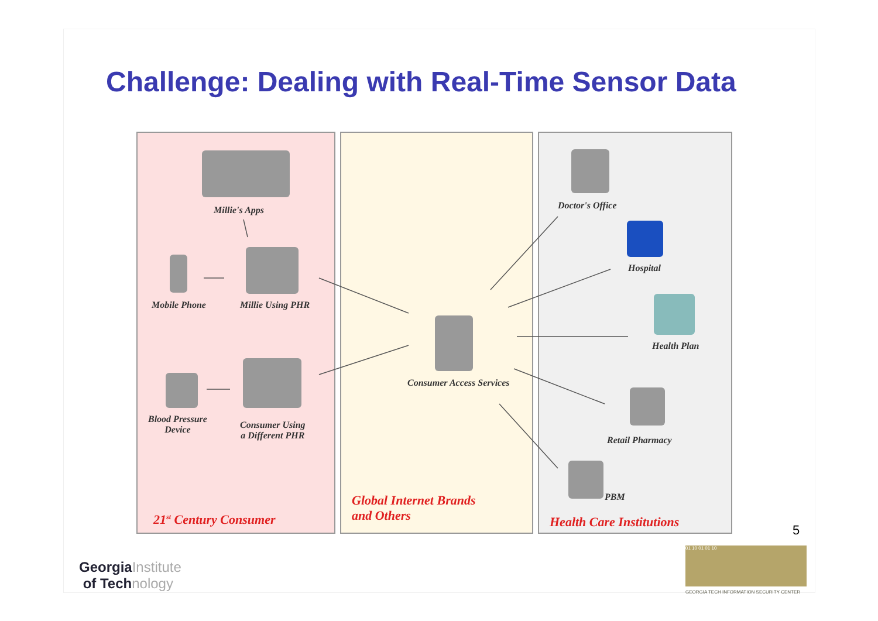Challenge: Dealing with Real-Time Sensor Data
Millie's Apps
Mobile Phone Millie Using PHR
Blood Pressure
Device
Consumer Using
a Different PHR
21<sup>st</sup> Century Consumer
Consumer Access Services
Global Internet Brands
and Others
Doctor's Office
Hospital
Health Plan
Retail Pharmacy
PBM
Health Care Institutions
5
GeorgiaInstitute
of Technology
01 10 01 01 10
GEORGIA TECH INFORMATION SECURITY CENTER